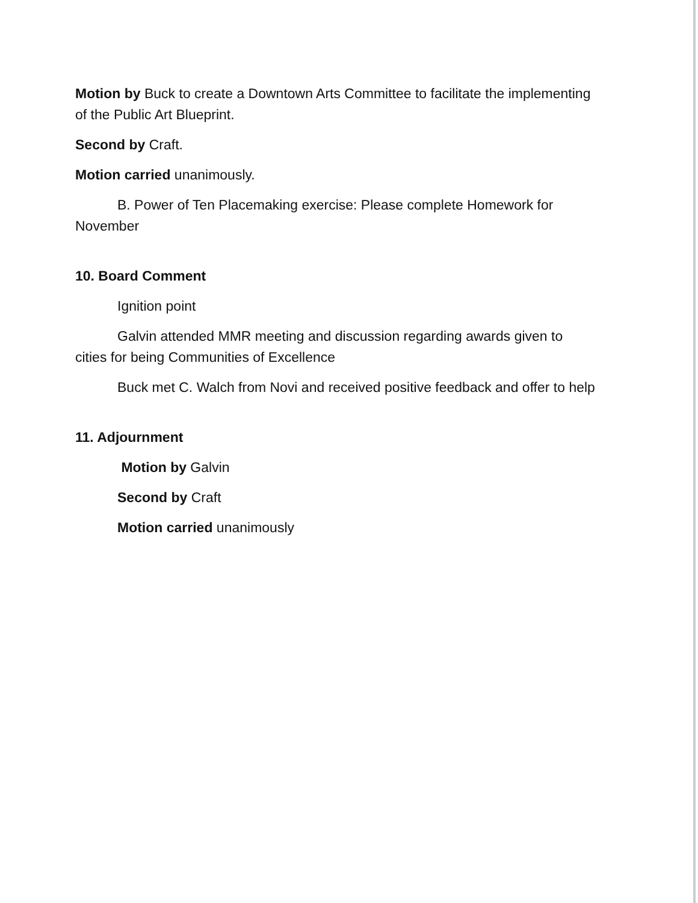Motion by Buck to create a Downtown Arts Committee to facilitate the implementing of the Public Art Blueprint.
Second by Craft.
Motion carried unanimously.
B. Power of Ten Placemaking exercise: Please complete Homework for November
10. Board Comment
Ignition point
Galvin attended MMR meeting and discussion regarding awards given to cities for being Communities of Excellence
Buck met C. Walch from Novi and received positive feedback and offer to help
11. Adjournment
Motion by Galvin
Second by Craft
Motion carried unanimously